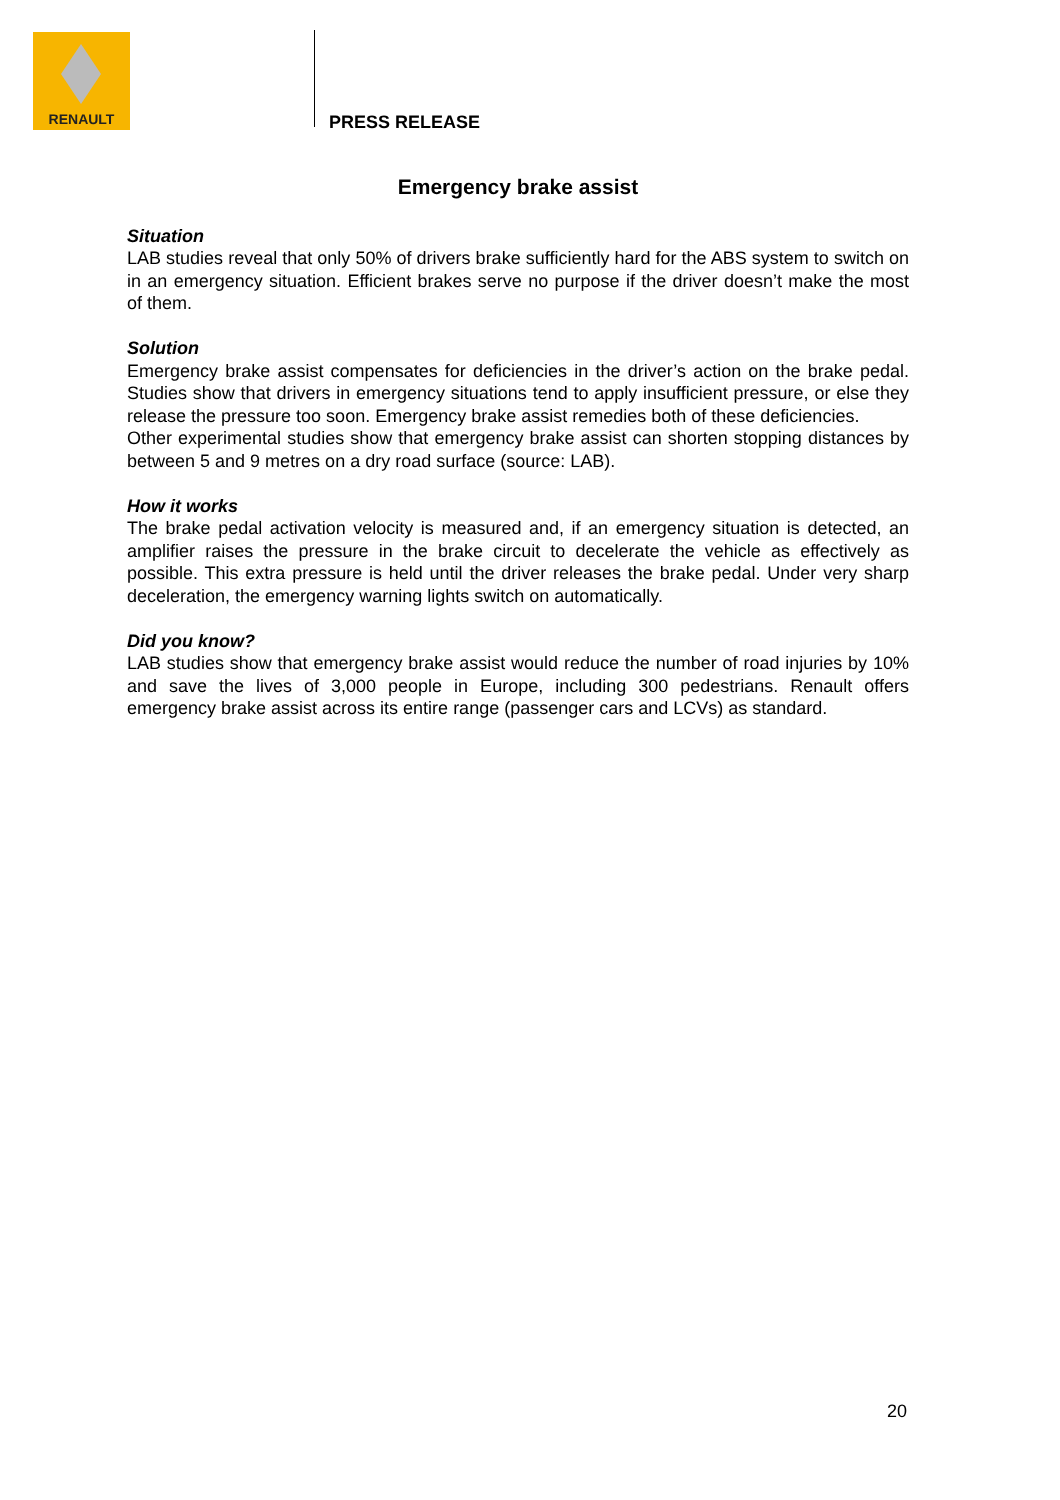RENAULT
PRESS RELEASE
Emergency brake assist
Situation
LAB studies reveal that only 50% of drivers brake sufficiently hard for the ABS system to switch on in an emergency situation. Efficient brakes serve no purpose if the driver doesn’t make the most of them.
Solution
Emergency brake assist compensates for deficiencies in the driver’s action on the brake pedal. Studies show that drivers in emergency situations tend to apply insufficient pressure, or else they release the pressure too soon. Emergency brake assist remedies both of these deficiencies.
Other experimental studies show that emergency brake assist can shorten stopping distances by between 5 and 9 metres on a dry road surface (source: LAB).
How it works
The brake pedal activation velocity is measured and, if an emergency situation is detected, an amplifier raises the pressure in the brake circuit to decelerate the vehicle as effectively as possible. This extra pressure is held until the driver releases the brake pedal. Under very sharp deceleration, the emergency warning lights switch on automatically.
Did you know?
LAB studies show that emergency brake assist would reduce the number of road injuries by 10% and save the lives of 3,000 people in Europe, including 300 pedestrians. Renault offers emergency brake assist across its entire range (passenger cars and LCVs) as standard.
20